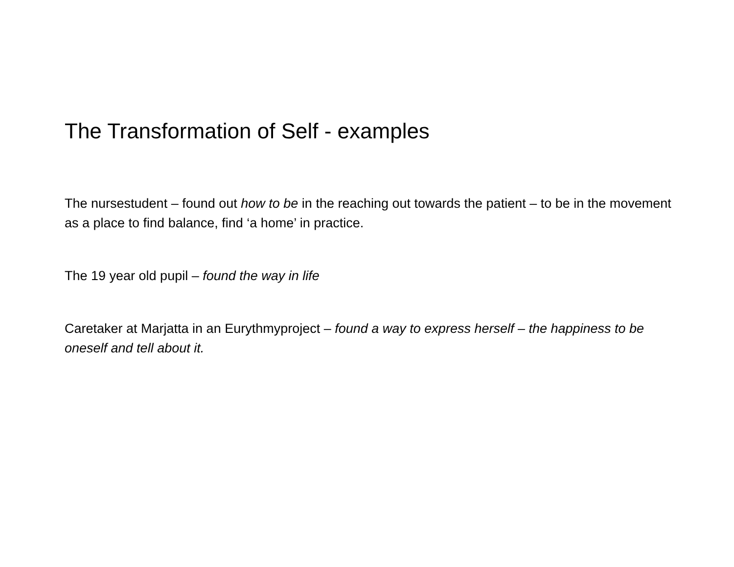The Transformation of Self - examples
The nursestudent – found out how to be in the reaching out towards the patient – to be in the movement as a place to find balance, find ‘a home’ in practice.
The 19 year old pupil – found the way in life
Caretaker at Marjatta in an Eurythmyproject – found a way to express herself – the happiness to be oneself and tell about it.